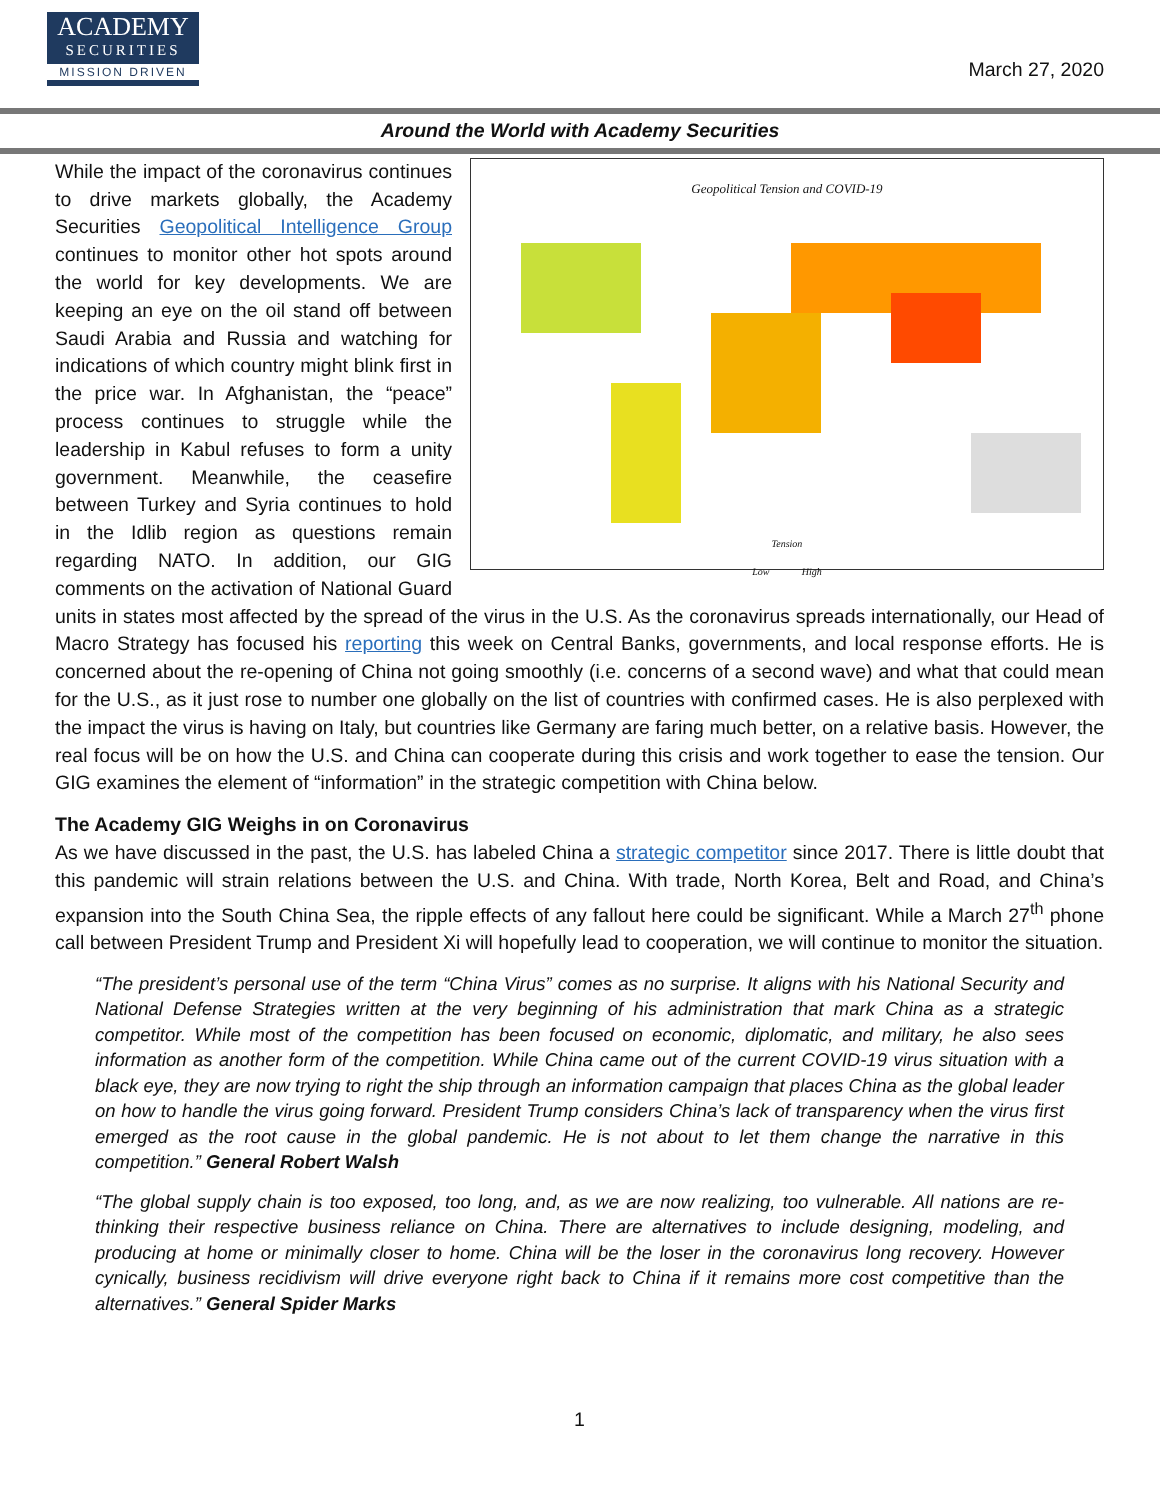ACADEMY
SECURITIES
MISSION DRIVEN
March 27, 2020
Around the World with Academy Securities
Geopolitical Tension and COVID-19
Tension
Low High
While the impact of the coronavirus continues to drive markets globally, the Academy Securities Geopolitical Intelligence Group continues to monitor other hot spots around the world for key developments. We are keeping an eye on the oil stand off between Saudi Arabia and Russia and watching for indications of which country might blink first in the price war. In Afghanistan, the “peace” process continues to struggle while the leadership in Kabul refuses to form a unity government. Meanwhile, the ceasefire between Turkey and Syria continues to hold in the Idlib region as questions remain regarding NATO. In addition, our GIG comments on the activation of National Guard units in states most affected by the spread of the virus in the U.S. As the coronavirus spreads internationally, our Head of Macro Strategy has focused his reporting this week on Central Banks, governments, and local response efforts. He is concerned about the re-opening of China not going smoothly (i.e. concerns of a second wave) and what that could mean for the U.S., as it just rose to number one globally on the list of countries with confirmed cases. He is also perplexed with the impact the virus is having on Italy, but countries like Germany are faring much better, on a relative basis. However, the real focus will be on how the U.S. and China can cooperate during this crisis and work together to ease the tension. Our GIG examines the element of “information” in the strategic competition with China below.
The Academy GIG Weighs in on Coronavirus
As we have discussed in the past, the U.S. has labeled China a strategic competitor since 2017. There is little doubt that this pandemic will strain relations between the U.S. and China. With trade, North Korea, Belt and Road, and China’s expansion into the South China Sea, the ripple effects of any fallout here could be significant. While a March 27<sup>th</sup> phone call between President Trump and President Xi will hopefully lead to cooperation, we will continue to monitor the situation.
“The president’s personal use of the term “China Virus” comes as no surprise. It aligns with his National Security and National Defense Strategies written at the very beginning of his administration that mark China as a strategic competitor. While most of the competition has been focused on economic, diplomatic, and military, he also sees information as another form of the competition. While China came out of the current COVID-19 virus situation with a black eye, they are now trying to right the ship through an information campaign that places China as the global leader on how to handle the virus going forward. President Trump considers China’s lack of transparency when the virus first emerged as the root cause in the global pandemic. He is not about to let them change the narrative in this competition.” General Robert Walsh
“The global supply chain is too exposed, too long, and, as we are now realizing, too vulnerable. All nations are re-thinking their respective business reliance on China. There are alternatives to include designing, modeling, and producing at home or minimally closer to home. China will be the loser in the coronavirus long recovery. However cynically, business recidivism will drive everyone right back to China if it remains more cost competitive than the alternatives.” General Spider Marks
1